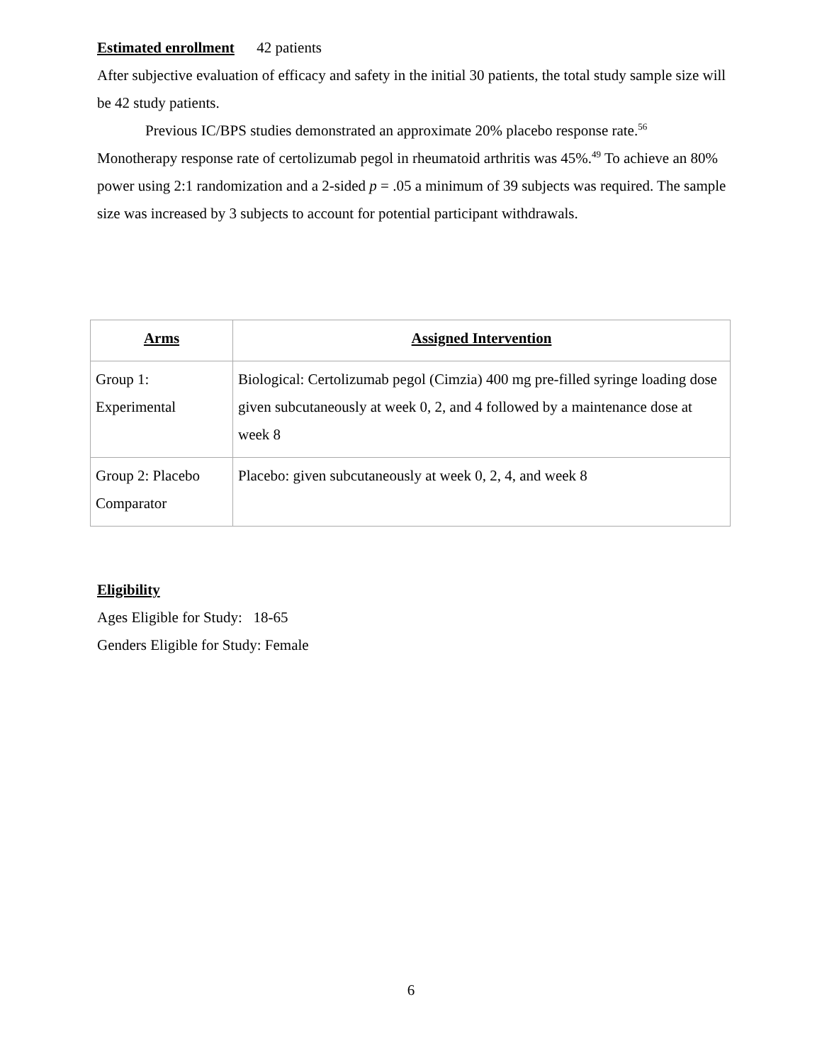Estimated enrollment 42 patients
After subjective evaluation of efficacy and safety in the initial 30 patients, the total study sample size will be 42 study patients.
Previous IC/BPS studies demonstrated an approximate 20% placebo response rate.<sup>56</sup> Monotherapy response rate of certolizumab pegol in rheumatoid arthritis was 45%.<sup>49</sup> To achieve an 80% power using 2:1 randomization and a 2-sided p = .05 a minimum of 39 subjects was required. The sample size was increased by 3 subjects to account for potential participant withdrawals.
| Arms | Assigned Intervention |
| --- | --- |
| Group 1: Experimental | Biological: Certolizumab pegol (Cimzia) 400 mg pre-filled syringe loading dose given subcutaneously at week 0, 2, and 4 followed by a maintenance dose at week 8 |
| Group 2: Placebo Comparator | Placebo: given subcutaneously at week 0, 2, 4, and week 8 |
Eligibility
Ages Eligible for Study: 18-65
Genders Eligible for Study: Female
6